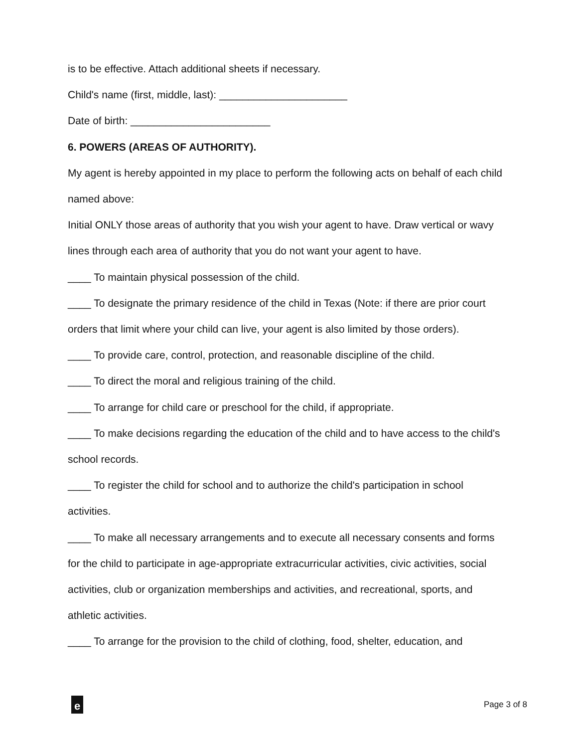is to be effective. Attach additional sheets if necessary.
Child's name (first, middle, last): ______________________
Date of birth: ________________________
6. POWERS (AREAS OF AUTHORITY).
My agent is hereby appointed in my place to perform the following acts on behalf of each child named above:
Initial ONLY those areas of authority that you wish your agent to have. Draw vertical or wavy lines through each area of authority that you do not want your agent to have.
____ To maintain physical possession of the child.
____ To designate the primary residence of the child in Texas (Note: if there are prior court orders that limit where your child can live, your agent is also limited by those orders).
____ To provide care, control, protection, and reasonable discipline of the child.
____ To direct the moral and religious training of the child.
____ To arrange for child care or preschool for the child, if appropriate.
____ To make decisions regarding the education of the child and to have access to the child's school records.
____ To register the child for school and to authorize the child's participation in school activities.
____ To make all necessary arrangements and to execute all necessary consents and forms for the child to participate in age-appropriate extracurricular activities, civic activities, social activities, club or organization memberships and activities, and recreational, sports, and athletic activities.
____ To arrange for the provision to the child of clothing, food, shelter, education, and
e
Page 3 of 8